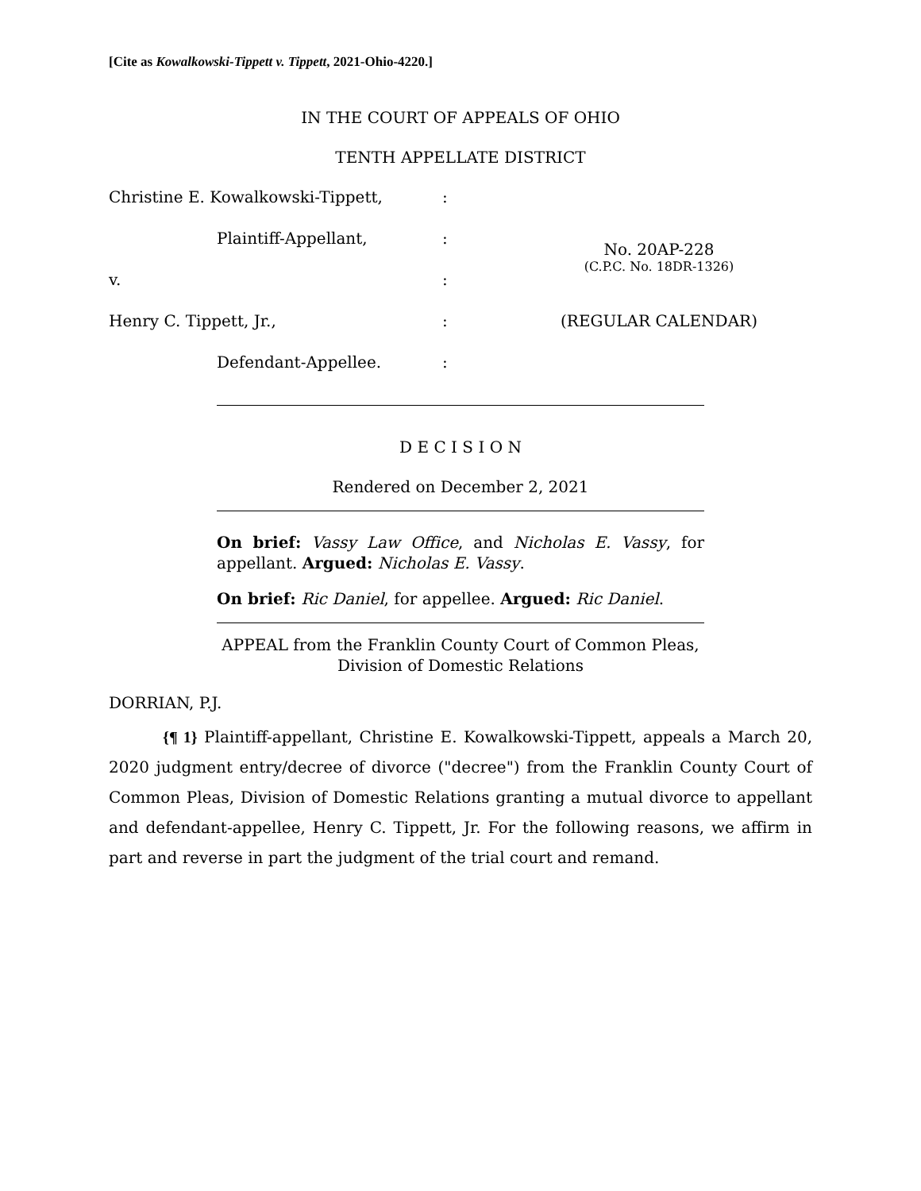[Cite as Kowalkowski-Tippett v. Tippett, 2021-Ohio-4220.]
IN THE COURT OF APPEALS OF OHIO
TENTH APPELLATE DISTRICT
| Christine E. Kowalkowski-Tippett, | : | |
| Plaintiff-Appellant, | : | No. 20AP-228 |
| v. | : | (C.P.C. No. 18DR-1326) |
| Henry C. Tippett, Jr., | : | (REGULAR CALENDAR) |
| Defendant-Appellee. | : | |
D E C I S I O N
Rendered on December 2, 2021
On brief: Vassy Law Office, and Nicholas E. Vassy, for appellant. Argued: Nicholas E. Vassy.
On brief: Ric Daniel, for appellee. Argued: Ric Daniel.
APPEAL from the Franklin County Court of Common Pleas,
Division of Domestic Relations
DORRIAN, P.J.
{¶ 1} Plaintiff-appellant, Christine E. Kowalkowski-Tippett, appeals a March 20, 2020 judgment entry/decree of divorce ("decree") from the Franklin County Court of Common Pleas, Division of Domestic Relations granting a mutual divorce to appellant and defendant-appellee, Henry C. Tippett, Jr. For the following reasons, we affirm in part and reverse in part the judgment of the trial court and remand.